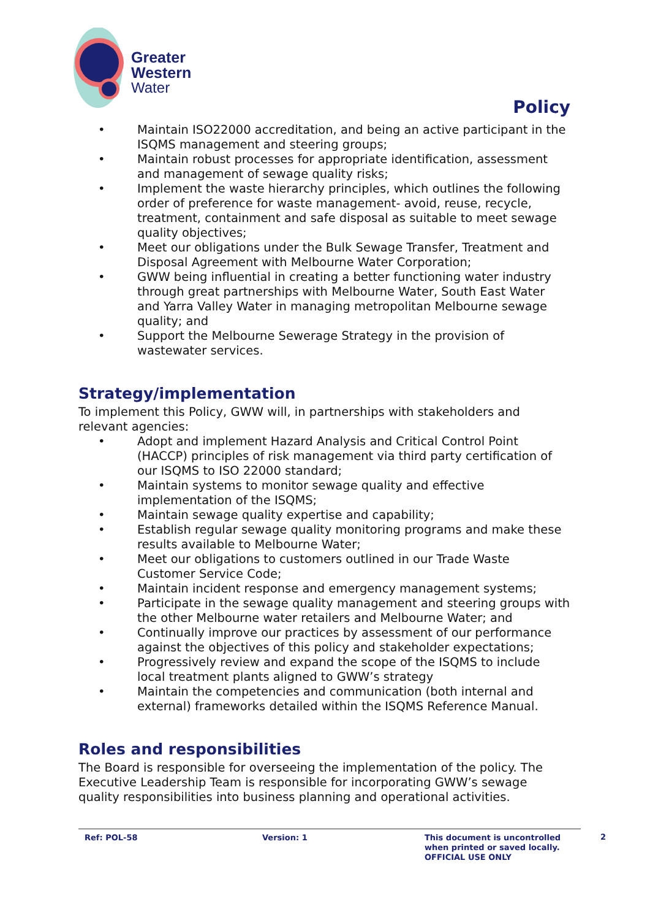Greater
Western
Water
Policy
• Maintain ISO22000 accreditation, and being an active participant in the ISQMS management and steering groups;
• Maintain robust processes for appropriate identification, assessment and management of sewage quality risks;
• Implement the waste hierarchy principles, which outlines the following order of preference for waste management- avoid, reuse, recycle, treatment, containment and safe disposal as suitable to meet sewage quality objectives;
• Meet our obligations under the Bulk Sewage Transfer, Treatment and Disposal Agreement with Melbourne Water Corporation;
• GWW being influential in creating a better functioning water industry through great partnerships with Melbourne Water, South East Water and Yarra Valley Water in managing metropolitan Melbourne sewage quality; and
• Support the Melbourne Sewerage Strategy in the provision of wastewater services.
Strategy/implementation
To implement this Policy, GWW will, in partnerships with stakeholders and relevant agencies:
• Adopt and implement Hazard Analysis and Critical Control Point (HACCP) principles of risk management via third party certification of our ISQMS to ISO 22000 standard;
• Maintain systems to monitor sewage quality and effective implementation of the ISQMS;
• Maintain sewage quality expertise and capability;
• Establish regular sewage quality monitoring programs and make these results available to Melbourne Water;
• Meet our obligations to customers outlined in our Trade Waste Customer Service Code;
• Maintain incident response and emergency management systems;
• Participate in the sewage quality management and steering groups with the other Melbourne water retailers and Melbourne Water; and
• Continually improve our practices by assessment of our performance against the objectives of this policy and stakeholder expectations;
• Progressively review and expand the scope of the ISQMS to include local treatment plants aligned to GWW’s strategy
• Maintain the competencies and communication (both internal and external) frameworks detailed within the ISQMS Reference Manual.
Roles and responsibilities
The Board is responsible for overseeing the implementation of the policy. The Executive Leadership Team is responsible for incorporating GWW’s sewage quality responsibilities into business planning and operational activities.
Ref: POL-58 Version: 1 This document is uncontrolled
when printed or saved locally.
OFFICIAL USE ONLY
2